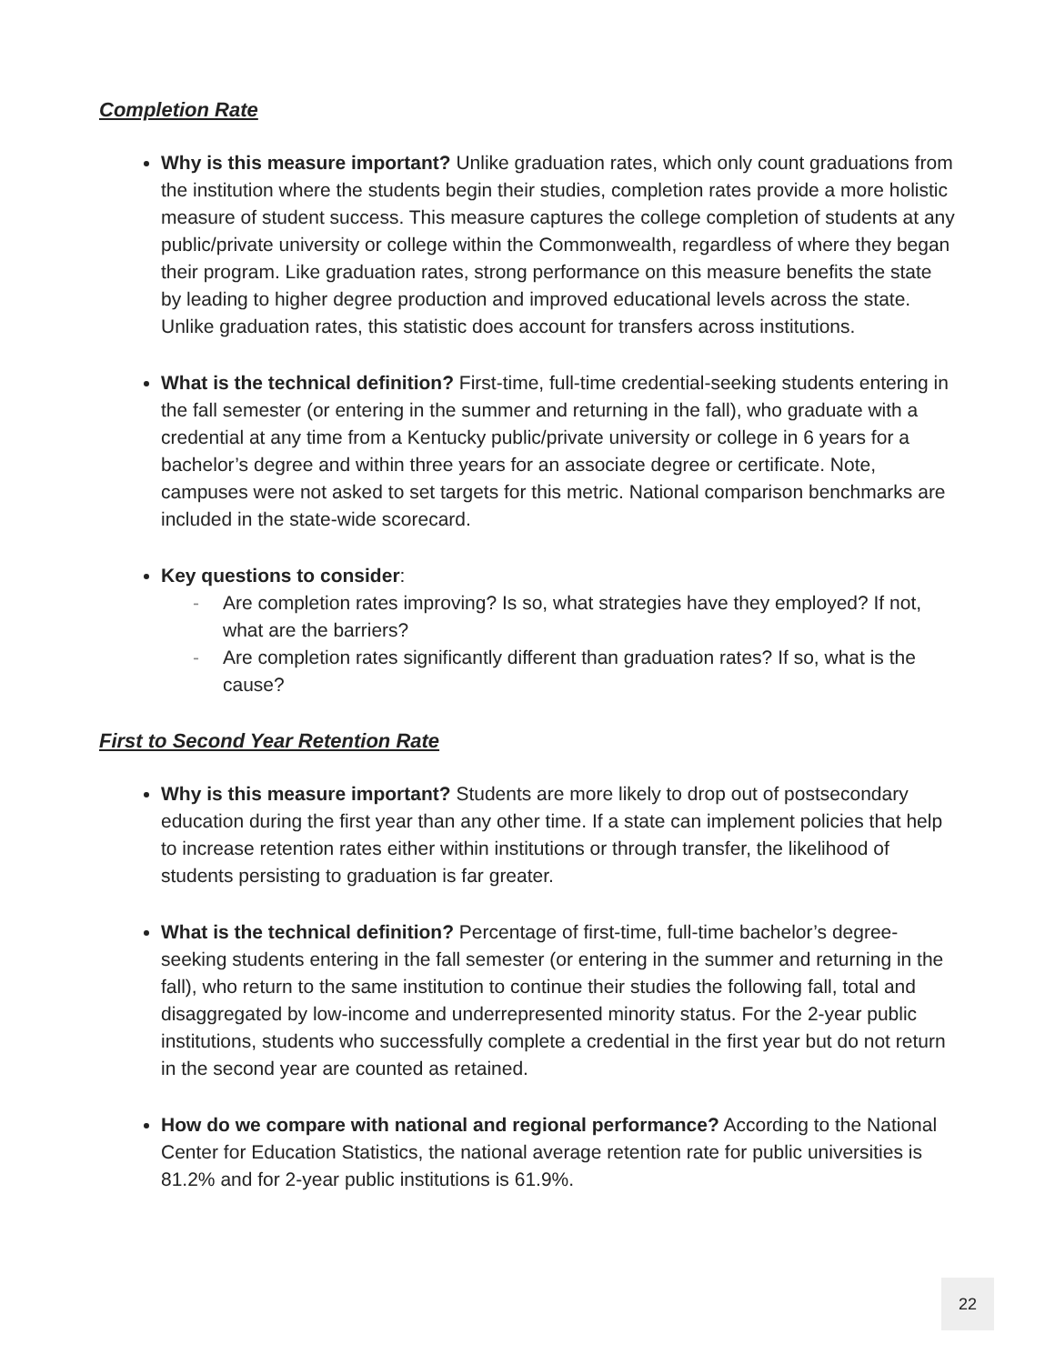Completion Rate
Why is this measure important? Unlike graduation rates, which only count graduations from the institution where the students begin their studies, completion rates provide a more holistic measure of student success. This measure captures the college completion of students at any public/private university or college within the Commonwealth, regardless of where they began their program. Like graduation rates, strong performance on this measure benefits the state by leading to higher degree production and improved educational levels across the state. Unlike graduation rates, this statistic does account for transfers across institutions.
What is the technical definition? First-time, full-time credential-seeking students entering in the fall semester (or entering in the summer and returning in the fall), who graduate with a credential at any time from a Kentucky public/private university or college in 6 years for a bachelor’s degree and within three years for an associate degree or certificate. Note, campuses were not asked to set targets for this metric. National comparison benchmarks are included in the state-wide scorecard.
Key questions to consider:
- Are completion rates improving? Is so, what strategies have they employed? If not, what are the barriers?
- Are completion rates significantly different than graduation rates? If so, what is the cause?
First to Second Year Retention Rate
Why is this measure important? Students are more likely to drop out of postsecondary education during the first year than any other time. If a state can implement policies that help to increase retention rates either within institutions or through transfer, the likelihood of students persisting to graduation is far greater.
What is the technical definition? Percentage of first-time, full-time bachelor’s degree-seeking students entering in the fall semester (or entering in the summer and returning in the fall), who return to the same institution to continue their studies the following fall, total and disaggregated by low-income and underrepresented minority status. For the 2-year public institutions, students who successfully complete a credential in the first year but do not return in the second year are counted as retained.
How do we compare with national and regional performance? According to the National Center for Education Statistics, the national average retention rate for public universities is 81.2% and for 2-year public institutions is 61.9%.
22